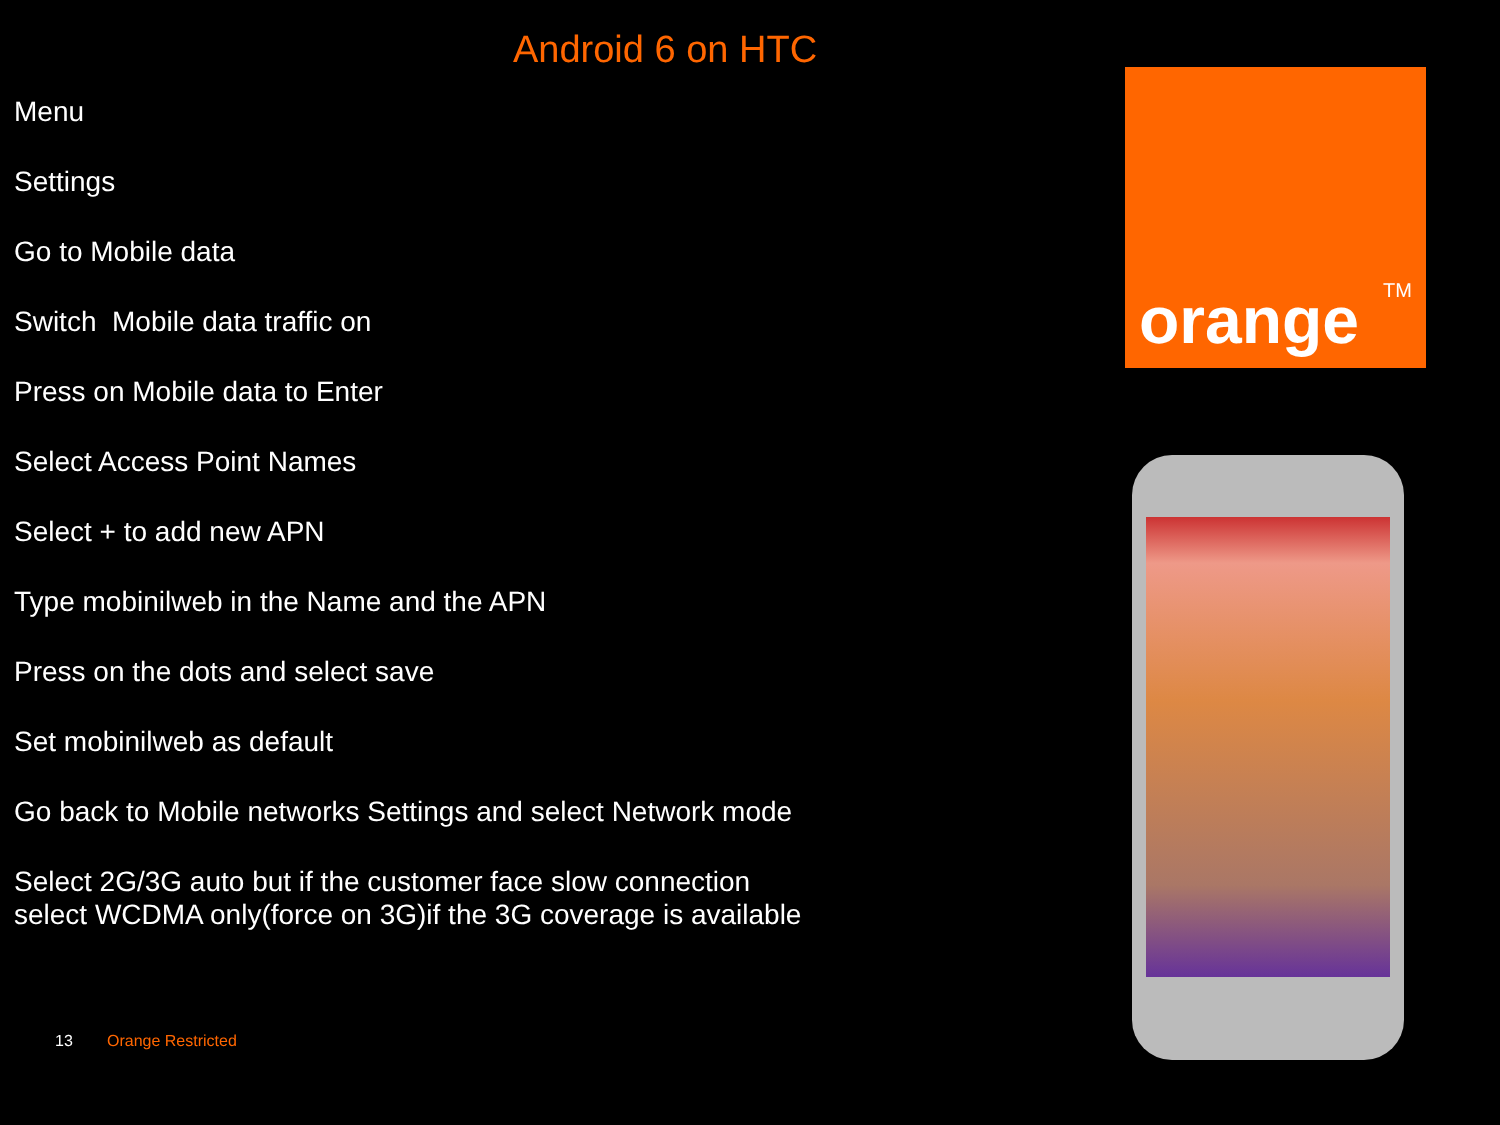Android 6 on HTC
Menu
Settings
Go to Mobile data
Switch Mobile data traffic on
Press on Mobile data to Enter
Select Access Point Names
Select + to add new APN
Type mobinilweb in the Name and the APN
Press on the dots and select save
Set mobinilweb as default
Go back to Mobile networks Settings and select Network mode
Select 2G/3G auto but if the customer face slow connection
select WCDMA only(force on 3G)if the 3G coverage is available
orange<sup>TM</sup>
13 Orange Restricted